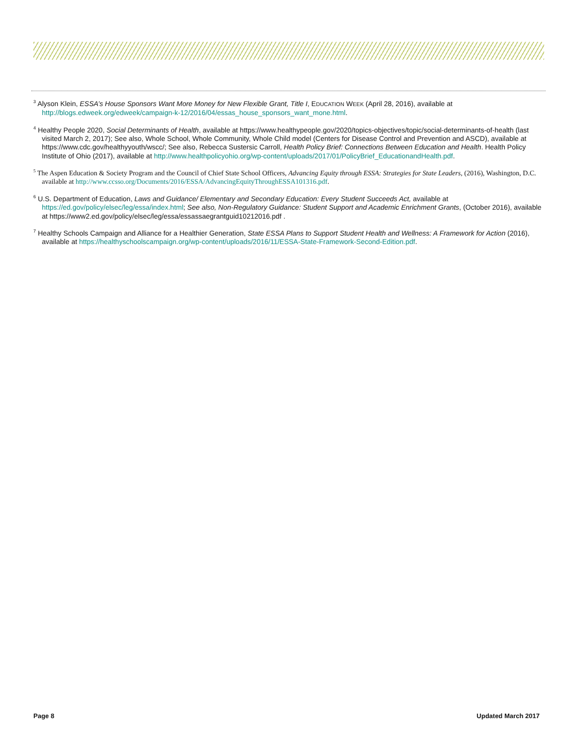<sup>3</sup> Alyson Klein, ESSA’s House Sponsors Want More Money for New Flexible Grant, Title I, EDUCATION WEEK (April 28, 2016), available at http://blogs.edweek.org/edweek/campaign-k-12/2016/04/essas_house_sponsors_want_mone.html.
<sup>4</sup> Healthy People 2020, Social Determinants of Health, available at https://www.healthypeople.gov/2020/topics-objectives/topic/social-determinants-of-health (last visited March 2, 2017); See also, Whole School, Whole Community, Whole Child model (Centers for Disease Control and Prevention and ASCD), available at https://www.cdc.gov/healthyyouth/wscc/; See also, Rebecca Sustersic Carroll, Health Policy Brief: Connections Between Education and Health. Health Policy Institute of Ohio (2017), available at http://www.healthpolicyohio.org/wp-content/uploads/2017/01/PolicyBrief_EducationandHealth.pdf.
<sup>5</sup> The Aspen Education & Society Program and the Council of Chief State School Officers, Advancing Equity through ESSA: Strategies for State Leaders, (2016), Washington, D.C. available at http://www.ccsso.org/Documents/2016/ESSA/AdvancingEquityThroughESSA101316.pdf.
<sup>6</sup> U.S. Department of Education, Laws and Guidance/ Elementary and Secondary Education: Every Student Succeeds Act, available at https://ed.gov/policy/elsec/leg/essa/index.html; See also, Non-Regulatory Guidance: Student Support and Academic Enrichment Grants, (October 2016), available at https://www2.ed.gov/policy/elsec/leg/essa/essassaegrantguid10212016.pdf .
<sup>7</sup> Healthy Schools Campaign and Alliance for a Healthier Generation, State ESSA Plans to Support Student Health and Wellness: A Framework for Action (2016), available at https://healthyschoolscampaign.org/wp-content/uploads/2016/11/ESSA-State-Framework-Second-Edition.pdf.
Page 8 Updated March 2017